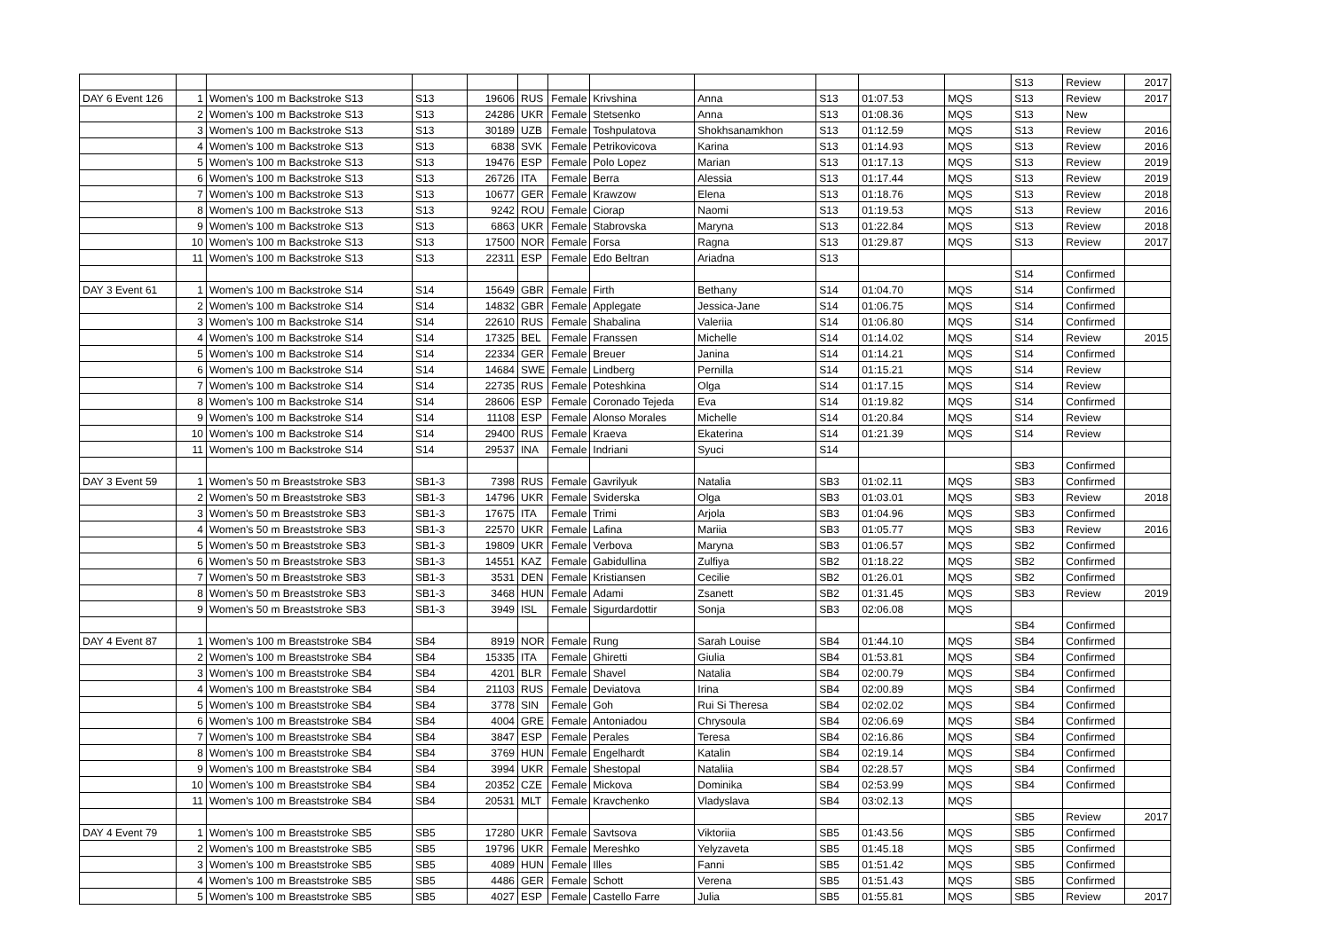| | | | | | | | | | | | | S13 | Review | 2017 |
| DAY 6 Event 126 | 1 | Women's 100 m Backstroke S13 | S13 | 19606 | RUS | Female | Krivshina | Anna | S13 | 01:07.53 | MQS | S13 | Review | 2017 |
| | 2 | Women's 100 m Backstroke S13 | S13 | 24286 | UKR | Female | Stetsenko | Anna | S13 | 01:08.36 | MQS | S13 | New | |
| | 3 | Women's 100 m Backstroke S13 | S13 | 30189 | UZB | Female | Toshpulatova | Shokhsanamkhon | S13 | 01:12.59 | MQS | S13 | Review | 2016 |
| | 4 | Women's 100 m Backstroke S13 | S13 | 6838 | SVK | Female | Petrikovicova | Karina | S13 | 01:14.93 | MQS | S13 | Review | 2016 |
| | 5 | Women's 100 m Backstroke S13 | S13 | 19476 | ESP | Female | Polo Lopez | Marian | S13 | 01:17.13 | MQS | S13 | Review | 2019 |
| | 6 | Women's 100 m Backstroke S13 | S13 | 26726 | ITA | Female | Berra | Alessia | S13 | 01:17.44 | MQS | S13 | Review | 2019 |
| | 7 | Women's 100 m Backstroke S13 | S13 | 10677 | GER | Female | Krawzow | Elena | S13 | 01:18.76 | MQS | S13 | Review | 2018 |
| | 8 | Women's 100 m Backstroke S13 | S13 | 9242 | ROU | Female | Ciorap | Naomi | S13 | 01:19.53 | MQS | S13 | Review | 2016 |
| | 9 | Women's 100 m Backstroke S13 | S13 | 6863 | UKR | Female | Stabrovska | Maryna | S13 | 01:22.84 | MQS | S13 | Review | 2018 |
| | 10 | Women's 100 m Backstroke S13 | S13 | 17500 | NOR | Female | Forsa | Ragna | S13 | 01:29.87 | MQS | S13 | Review | 2017 |
| | 11 | Women's 100 m Backstroke S13 | S13 | 22311 | ESP | Female | Edo Beltran | Ariadna | S13 | | | | | |
| | | | | | | | | | | | | S14 | Confirmed | |
| DAY 3 Event 61 | 1 | Women's 100 m Backstroke S14 | S14 | 15649 | GBR | Female | Firth | Bethany | S14 | 01:04.70 | MQS | S14 | Confirmed | |
| | 2 | Women's 100 m Backstroke S14 | S14 | 14832 | GBR | Female | Applegate | Jessica-Jane | S14 | 01:06.75 | MQS | S14 | Confirmed | |
| | 3 | Women's 100 m Backstroke S14 | S14 | 22610 | RUS | Female | Shabalina | Valeriia | S14 | 01:06.80 | MQS | S14 | Confirmed | |
| | 4 | Women's 100 m Backstroke S14 | S14 | 17325 | BEL | Female | Franssen | Michelle | S14 | 01:14.02 | MQS | S14 | Review | 2015 |
| | 5 | Women's 100 m Backstroke S14 | S14 | 22334 | GER | Female | Breuer | Janina | S14 | 01:14.21 | MQS | S14 | Confirmed | |
| | 6 | Women's 100 m Backstroke S14 | S14 | 14684 | SWE | Female | Lindberg | Pernilla | S14 | 01:15.21 | MQS | S14 | Review | |
| | 7 | Women's 100 m Backstroke S14 | S14 | 22735 | RUS | Female | Poteshkina | Olga | S14 | 01:17.15 | MQS | S14 | Review | |
| | 8 | Women's 100 m Backstroke S14 | S14 | 28606 | ESP | Female | Coronado Tejeda | Eva | S14 | 01:19.82 | MQS | S14 | Confirmed | |
| | 9 | Women's 100 m Backstroke S14 | S14 | 11108 | ESP | Female | Alonso Morales | Michelle | S14 | 01:20.84 | MQS | S14 | Review | |
| | 10 | Women's 100 m Backstroke S14 | S14 | 29400 | RUS | Female | Kraeva | Ekaterina | S14 | 01:21.39 | MQS | S14 | Review | |
| | 11 | Women's 100 m Backstroke S14 | S14 | 29537 | INA | Female | Indriani | Syuci | S14 | | | | | |
| | | | | | | | | | | | | SB3 | Confirmed | |
| DAY 3 Event 59 | 1 | Women's 50 m Breaststroke SB3 | SB1-3 | 7398 | RUS | Female | Gavrilyuk | Natalia | SB3 | 01:02.11 | MQS | SB3 | Confirmed | |
| | 2 | Women's 50 m Breaststroke SB3 | SB1-3 | 14796 | UKR | Female | Sviderska | Olga | SB3 | 01:03.01 | MQS | SB3 | Review | 2018 |
| | 3 | Women's 50 m Breaststroke SB3 | SB1-3 | 17675 | ITA | Female | Trimi | Arjola | SB3 | 01:04.96 | MQS | SB3 | Confirmed | |
| | 4 | Women's 50 m Breaststroke SB3 | SB1-3 | 22570 | UKR | Female | Lafina | Mariia | SB3 | 01:05.77 | MQS | SB3 | Review | 2016 |
| | 5 | Women's 50 m Breaststroke SB3 | SB1-3 | 19809 | UKR | Female | Verbova | Maryna | SB3 | 01:06.57 | MQS | SB2 | Confirmed | |
| | 6 | Women's 50 m Breaststroke SB3 | SB1-3 | 14551 | KAZ | Female | Gabidullina | Zulfiya | SB2 | 01:18.22 | MQS | SB2 | Confirmed | |
| | 7 | Women's 50 m Breaststroke SB3 | SB1-3 | 3531 | DEN | Female | Kristiansen | Cecilie | SB2 | 01:26.01 | MQS | SB2 | Confirmed | |
| | 8 | Women's 50 m Breaststroke SB3 | SB1-3 | 3468 | HUN | Female | Adami | Zsanett | SB2 | 01:31.45 | MQS | SB3 | Review | 2019 |
| | 9 | Women's 50 m Breaststroke SB3 | SB1-3 | 3949 | ISL | Female | Sigurdardottir | Sonja | SB3 | 02:06.08 | MQS | | | |
| | | | | | | | | | | | | SB4 | Confirmed | |
| DAY 4 Event 87 | 1 | Women's 100 m Breaststroke SB4 | SB4 | 8919 | NOR | Female | Rung | Sarah Louise | SB4 | 01:44.10 | MQS | SB4 | Confirmed | |
| | 2 | Women's 100 m Breaststroke SB4 | SB4 | 15335 | ITA | Female | Ghiretti | Giulia | SB4 | 01:53.81 | MQS | SB4 | Confirmed | |
| | 3 | Women's 100 m Breaststroke SB4 | SB4 | 4201 | BLR | Female | Shavel | Natalia | SB4 | 02:00.79 | MQS | SB4 | Confirmed | |
| | 4 | Women's 100 m Breaststroke SB4 | SB4 | 21103 | RUS | Female | Deviatova | Irina | SB4 | 02:00.89 | MQS | SB4 | Confirmed | |
| | 5 | Women's 100 m Breaststroke SB4 | SB4 | 3778 | SIN | Female | Goh | Rui Si Theresa | SB4 | 02:02.02 | MQS | SB4 | Confirmed | |
| | 6 | Women's 100 m Breaststroke SB4 | SB4 | 4004 | GRE | Female | Antoniadou | Chrysoula | SB4 | 02:06.69 | MQS | SB4 | Confirmed | |
| | 7 | Women's 100 m Breaststroke SB4 | SB4 | 3847 | ESP | Female | Perales | Teresa | SB4 | 02:16.86 | MQS | SB4 | Confirmed | |
| | 8 | Women's 100 m Breaststroke SB4 | SB4 | 3769 | HUN | Female | Engelhardt | Katalin | SB4 | 02:19.14 | MQS | SB4 | Confirmed | |
| | 9 | Women's 100 m Breaststroke SB4 | SB4 | 3994 | UKR | Female | Shestopal | Nataliia | SB4 | 02:28.57 | MQS | SB4 | Confirmed | |
| | 10 | Women's 100 m Breaststroke SB4 | SB4 | 20352 | CZE | Female | Mickova | Dominika | SB4 | 02:53.99 | MQS | SB4 | Confirmed | |
| | 11 | Women's 100 m Breaststroke SB4 | SB4 | 20531 | MLT | Female | Kravchenko | Vladyslava | SB4 | 03:02.13 | MQS | | | |
| | | | | | | | | | | | | SB5 | Review | 2017 |
| DAY 4 Event 79 | 1 | Women's 100 m Breaststroke SB5 | SB5 | 17280 | UKR | Female | Savtsova | Viktoriia | SB5 | 01:43.56 | MQS | SB5 | Confirmed | |
| | 2 | Women's 100 m Breaststroke SB5 | SB5 | 19796 | UKR | Female | Mereshko | Yelyzaveta | SB5 | 01:45.18 | MQS | SB5 | Confirmed | |
| | 3 | Women's 100 m Breaststroke SB5 | SB5 | 4089 | HUN | Female | Illes | Fanni | SB5 | 01:51.42 | MQS | SB5 | Confirmed | |
| | 4 | Women's 100 m Breaststroke SB5 | SB5 | 4486 | GER | Female | Schott | Verena | SB5 | 01:51.43 | MQS | SB5 | Confirmed | |
| | 5 | Women's 100 m Breaststroke SB5 | SB5 | 4027 | ESP | Female | Castello Farre | Julia | SB5 | 01:55.81 | MQS | SB5 | Review | 2017 |